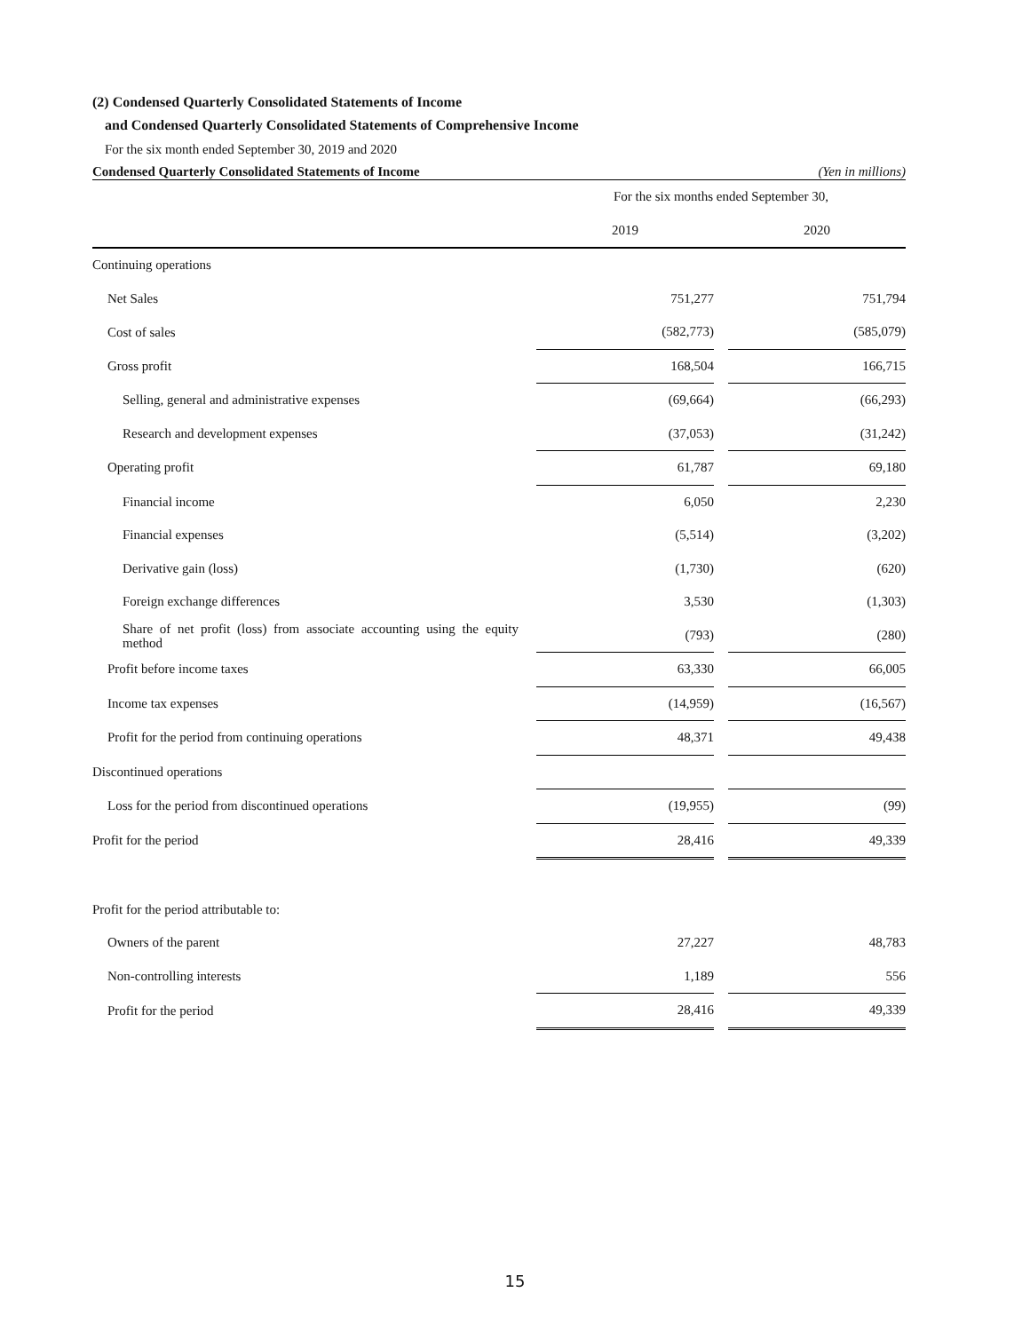(2) Condensed Quarterly Consolidated Statements of Income
and Condensed Quarterly Consolidated Statements of Comprehensive Income
For the six month ended September 30, 2019 and 2020
Condensed Quarterly Consolidated Statements of Income (Yen in millions)
| | For the six months ended September 30, | | |
| --- | --- | --- | --- |
| | 2019 | | 2020 |
| Continuing operations | | | |
| Net Sales | 751,277 | | 751,794 |
| Cost of sales | (582,773) | | (585,079) |
| Gross profit | 168,504 | | 166,715 |
| Selling, general and administrative expenses | (69,664) | | (66,293) |
| Research and development expenses | (37,053) | | (31,242) |
| Operating profit | 61,787 | | 69,180 |
| Financial income | 6,050 | | 2,230 |
| Financial expenses | (5,514) | | (3,202) |
| Derivative gain (loss) | (1,730) | | (620) |
| Foreign exchange differences | 3,530 | | (1,303) |
| Share of net profit (loss) from associate accounting using the equity method | (793) | | (280) |
| Profit before income taxes | 63,330 | | 66,005 |
| Income tax expenses | (14,959) | | (16,567) |
| Profit for the period from continuing operations | 48,371 | | 49,438 |
| Discontinued operations | | | |
| Loss for the period from discontinued operations | (19,955) | | (99) |
| Profit for the period | 28,416 | | 49,339 |
| Profit for the period attributable to: | | | |
| Owners of the parent | 27,227 | | 48,783 |
| Non-controlling interests | 1,189 | | 556 |
| Profit for the period | 28,416 | | 49,339 |
15